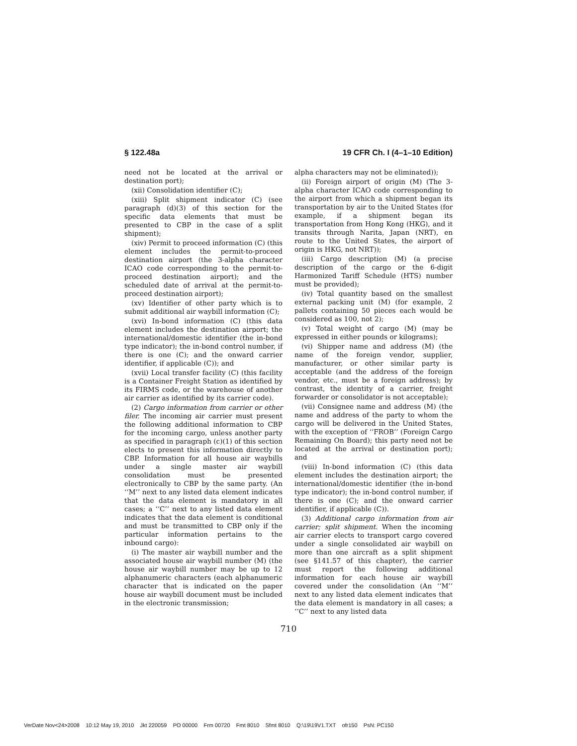§ 122.48a 19 CFR Ch. I (4–1–10 Edition)
need not be located at the arrival or destination port);
(xii) Consolidation identifier (C);
(xiii) Split shipment indicator (C) (see paragraph (d)(3) of this section for the specific data elements that must be presented to CBP in the case of a split shipment);
(xiv) Permit to proceed information (C) (this element includes the permit-to-proceed destination airport (the 3-alpha character ICAO code corresponding to the permit-to-proceed destination airport); and the scheduled date of arrival at the permit-to-proceed destination airport);
(xv) Identifier of other party which is to submit additional air waybill information (C);
(xvi) In-bond information (C) (this data element includes the destination airport; the international/domestic identifier (the in-bond type indicator); the in-bond control number, if there is one (C); and the onward carrier identifier, if applicable (C)); and
(xvii) Local transfer facility (C) (this facility is a Container Freight Station as identified by its FIRMS code, or the warehouse of another air carrier as identified by its carrier code).
(2) Cargo information from carrier or other filer. The incoming air carrier must present the following additional information to CBP for the incoming cargo, unless another party as specified in paragraph (c)(1) of this section elects to present this information directly to CBP. Information for all house air waybills under a single master air waybill consolidation must be presented electronically to CBP by the same party. (An ‘‘M’’ next to any listed data element indicates that the data element is mandatory in all cases; a ‘‘C’’ next to any listed data element indicates that the data element is conditional and must be transmitted to CBP only if the particular information pertains to the inbound cargo):
(i) The master air waybill number and the associated house air waybill number (M) (the house air waybill number may be up to 12 alphanumeric characters (each alphanumeric character that is indicated on the paper house air waybill document must be included in the electronic transmission;
alpha characters may not be eliminated));
(ii) Foreign airport of origin (M) (The 3-alpha character ICAO code corresponding to the airport from which a shipment began its transportation by air to the United States (for example, if a shipment began its transportation from Hong Kong (HKG), and it transits through Narita, Japan (NRT), en route to the United States, the airport of origin is HKG, not NRT));
(iii) Cargo description (M) (a precise description of the cargo or the 6-digit Harmonized Tariff Schedule (HTS) number must be provided);
(iv) Total quantity based on the smallest external packing unit (M) (for example, 2 pallets containing 50 pieces each would be considered as 100, not 2);
(v) Total weight of cargo (M) (may be expressed in either pounds or kilograms);
(vi) Shipper name and address (M) (the name of the foreign vendor, supplier, manufacturer, or other similar party is acceptable (and the address of the foreign vendor, etc., must be a foreign address); by contrast, the identity of a carrier, freight forwarder or consolidator is not acceptable);
(vii) Consignee name and address (M) (the name and address of the party to whom the cargo will be delivered in the United States, with the exception of ‘‘FROB’’ (Foreign Cargo Remaining On Board); this party need not be located at the arrival or destination port); and
(viii) In-bond information (C) (this data element includes the destination airport; the international/domestic identifier (the in-bond type indicator); the in-bond control number, if there is one (C); and the onward carrier identifier, if applicable (C)).
(3) Additional cargo information from air carrier; split shipment. When the incoming air carrier elects to transport cargo covered under a single consolidated air waybill on more than one aircraft as a split shipment (see §141.57 of this chapter), the carrier must report the following additional information for each house air waybill covered under the consolidation (An ‘‘M’’ next to any listed data element indicates that the data element is mandatory in all cases; a ‘‘C’’ next to any listed data
710
VerDate Nov<24>2008 10:12 May 19, 2010 Jkt 220059 PO 00000 Frm 00720 Fmt 8010 Sfmt 8010 Q:\19\19V1.TXT ofr150 PsN: PC150